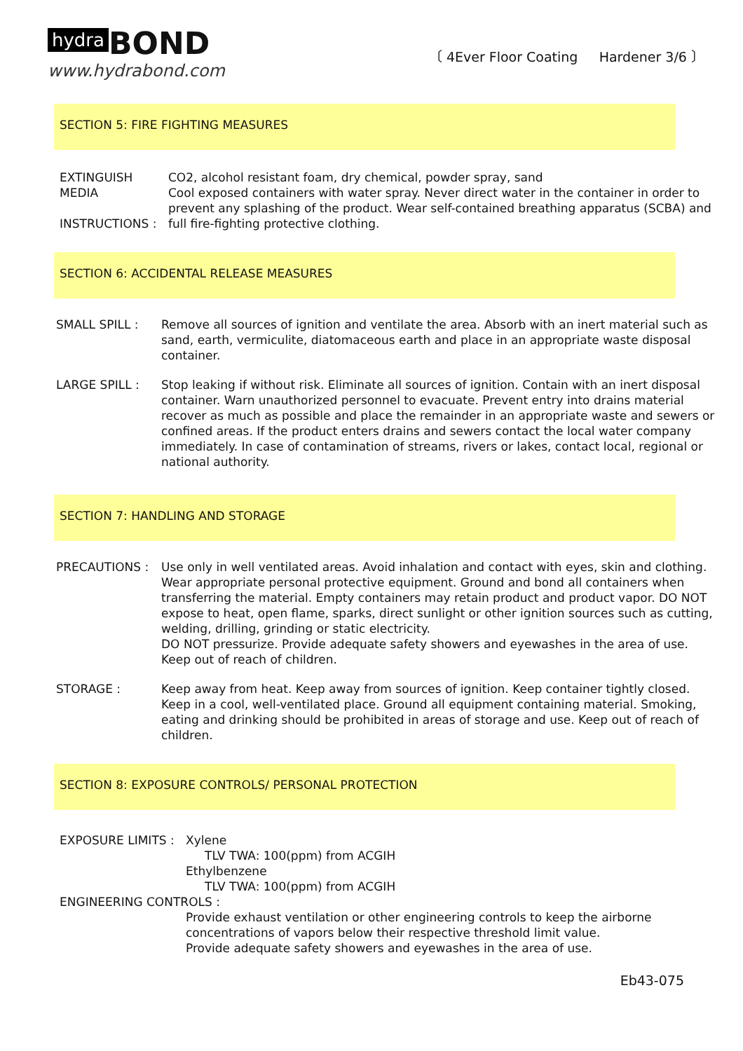hydra BOND
www.hydrabond.com
〔 4Ever Floor Coating Hardener 3/6 〕
SECTION 5: FIRE FIGHTING MEASURES
EXTINGUISH MEDIA
INSTRUCTIONS :
CO2, alcohol resistant foam, dry chemical, powder spray, sand
Cool exposed containers with water spray. Never direct water in the container in order to prevent any splashing of the product. Wear self-contained breathing apparatus (SCBA) and full fire-fighting protective clothing.
SECTION 6: ACCIDENTAL RELEASE MEASURES
SMALL SPILL : Remove all sources of ignition and ventilate the area. Absorb with an inert material such as sand, earth, vermiculite, diatomaceous earth and place in an appropriate waste disposal container.
LARGE SPILL : Stop leaking if without risk. Eliminate all sources of ignition. Contain with an inert disposal container. Warn unauthorized personnel to evacuate. Prevent entry into drains material recover as much as possible and place the remainder in an appropriate waste and sewers or confined areas. If the product enters drains and sewers contact the local water company immediately. In case of contamination of streams, rivers or lakes, contact local, regional or national authority.
SECTION 7: HANDLING AND STORAGE
PRECAUTIONS : Use only in well ventilated areas. Avoid inhalation and contact with eyes, skin and clothing. Wear appropriate personal protective equipment. Ground and bond all containers when transferring the material. Empty containers may retain product and product vapor. DO NOT expose to heat, open flame, sparks, direct sunlight or other ignition sources such as cutting, welding, drilling, grinding or static electricity.
DO NOT pressurize. Provide adequate safety showers and eyewashes in the area of use. Keep out of reach of children.
STORAGE : Keep away from heat. Keep away from sources of ignition. Keep container tightly closed. Keep in a cool, well-ventilated place. Ground all equipment containing material. Smoking, eating and drinking should be prohibited in areas of storage and use. Keep out of reach of children.
SECTION 8: EXPOSURE CONTROLS/ PERSONAL PROTECTION
EXPOSURE LIMITS : Xylene
TLV TWA: 100(ppm) from ACGIH
Ethylbenzene
TLV TWA: 100(ppm) from ACGIH
ENGINEERING CONTROLS :
Provide exhaust ventilation or other engineering controls to keep the airborne concentrations of vapors below their respective threshold limit value.
Provide adequate safety showers and eyewashes in the area of use.
Eb43-075